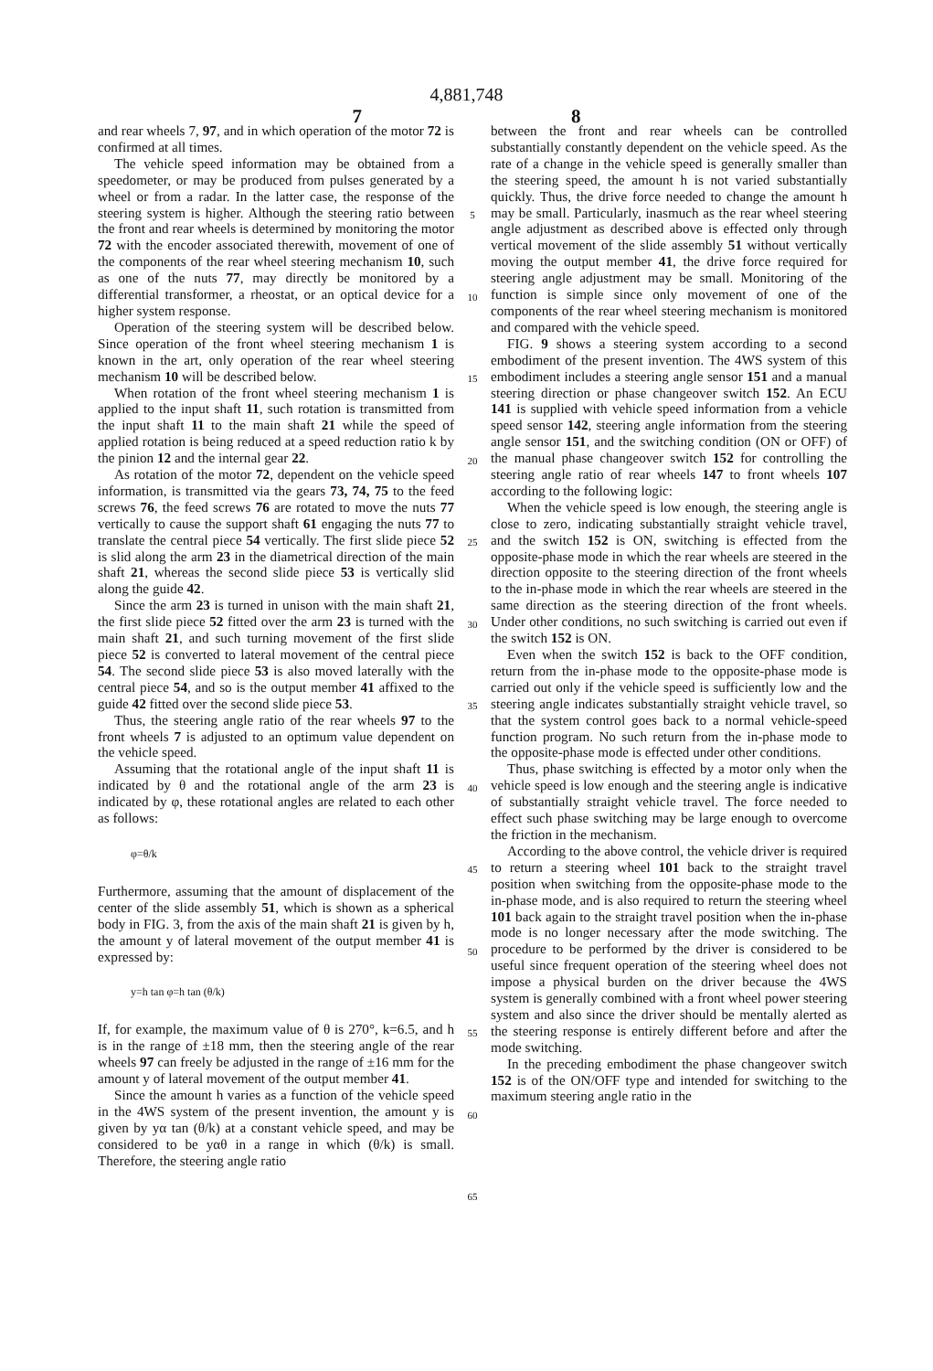4,881,748
7 8
and rear wheels 7, 97, and in which operation of the motor 72 is confirmed at all times.
The vehicle speed information may be obtained from a speedometer, or may be produced from pulses generated by a wheel or from a radar. In the latter case, the response of the steering system is higher. Although the steering ratio between the front and rear wheels is determined by monitoring the motor 72 with the encoder associated therewith, movement of one of the components of the rear wheel steering mechanism 10, such as one of the nuts 77, may directly be monitored by a differential transformer, a rheostat, or an optical device for a higher system response.
Operation of the steering system will be described below. Since operation of the front wheel steering mechanism 1 is known in the art, only operation of the rear wheel steering mechanism 10 will be described below.
When rotation of the front wheel steering mechanism 1 is applied to the input shaft 11, such rotation is transmitted from the input shaft 11 to the main shaft 21 while the speed of applied rotation is being reduced at a speed reduction ratio k by the pinion 12 and the internal gear 22.
As rotation of the motor 72, dependent on the vehicle speed information, is transmitted via the gears 73, 74, 75 to the feed screws 76, the feed screws 76 are rotated to move the nuts 77 vertically to cause the support shaft 61 engaging the nuts 77 to translate the central piece 54 vertically. The first slide piece 52 is slid along the arm 23 in the diametrical direction of the main shaft 21, whereas the second slide piece 53 is vertically slid along the guide 42.
Since the arm 23 is turned in unison with the main shaft 21, the first slide piece 52 fitted over the arm 23 is turned with the main shaft 21, and such turning movement of the first slide piece 52 is converted to lateral movement of the central piece 54. The second slide piece 53 is also moved laterally with the central piece 54, and so is the output member 41 affixed to the guide 42 fitted over the second slide piece 53.
Thus, the steering angle ratio of the rear wheels 97 to the front wheels 7 is adjusted to an optimum value dependent on the vehicle speed.
Assuming that the rotational angle of the input shaft 11 is indicated by θ and the rotational angle of the arm 23 is indicated by φ, these rotational angles are related to each other as follows:
φ=θ/k
Furthermore, assuming that the amount of displacement of the center of the slide assembly 51, which is shown as a spherical body in FIG. 3, from the axis of the main shaft 21 is given by h, the amount y of lateral movement of the output member 41 is expressed by:
y=h tan φ=h tan (θ/k)
If, for example, the maximum value of θ is 270°, k=6.5, and h is in the range of ±18 mm, then the steering angle of the rear wheels 97 can freely be adjusted in the range of ±16 mm for the amount y of lateral movement of the output member 41.
Since the amount h varies as a function of the vehicle speed in the 4WS system of the present invention, the amount y is given by yα tan (θ/k) at a constant vehicle speed, and may be considered to be yαθ in a range in which (θ/k) is small. Therefore, the steering angle ratio
5
10
15
20
25
30
35
40
45
50
55
60
65
between the front and rear wheels can be controlled substantially constantly dependent on the vehicle speed. As the rate of a change in the vehicle speed is generally smaller than the steering speed, the amount h is not varied substantially quickly. Thus, the drive force needed to change the amount h may be small. Particularly, inasmuch as the rear wheel steering angle adjustment as described above is effected only through vertical movement of the slide assembly 51 without vertically moving the output member 41, the drive force required for steering angle adjustment may be small. Monitoring of the function is simple since only movement of one of the components of the rear wheel steering mechanism is monitored and compared with the vehicle speed.
FIG. 9 shows a steering system according to a second embodiment of the present invention. The 4WS system of this embodiment includes a steering angle sensor 151 and a manual steering direction or phase changeover switch 152. An ECU 141 is supplied with vehicle speed information from a vehicle speed sensor 142, steering angle information from the steering angle sensor 151, and the switching condition (ON or OFF) of the manual phase changeover switch 152 for controlling the steering angle ratio of rear wheels 147 to front wheels 107 according to the following logic:
When the vehicle speed is low enough, the steering angle is close to zero, indicating substantially straight vehicle travel, and the switch 152 is ON, switching is effected from the opposite-phase mode in which the rear wheels are steered in the direction opposite to the steering direction of the front wheels to the in-phase mode in which the rear wheels are steered in the same direction as the steering direction of the front wheels. Under other conditions, no such switching is carried out even if the switch 152 is ON.
Even when the switch 152 is back to the OFF condition, return from the in-phase mode to the opposite-phase mode is carried out only if the vehicle speed is sufficiently low and the steering angle indicates substantially straight vehicle travel, so that the system control goes back to a normal vehicle-speed function program. No such return from the in-phase mode to the opposite-phase mode is effected under other conditions.
Thus, phase switching is effected by a motor only when the vehicle speed is low enough and the steering angle is indicative of substantially straight vehicle travel. The force needed to effect such phase switching may be large enough to overcome the friction in the mechanism.
According to the above control, the vehicle driver is required to return a steering wheel 101 back to the straight travel position when switching from the opposite-phase mode to the in-phase mode, and is also required to return the steering wheel 101 back again to the straight travel position when the in-phase mode is no longer necessary after the mode switching. The procedure to be performed by the driver is considered to be useful since frequent operation of the steering wheel does not impose a physical burden on the driver because the 4WS system is generally combined with a front wheel power steering system and also since the driver should be mentally alerted as the steering response is entirely different before and after the mode switching.
In the preceding embodiment the phase changeover switch 152 is of the ON/OFF type and intended for switching to the maximum steering angle ratio in the